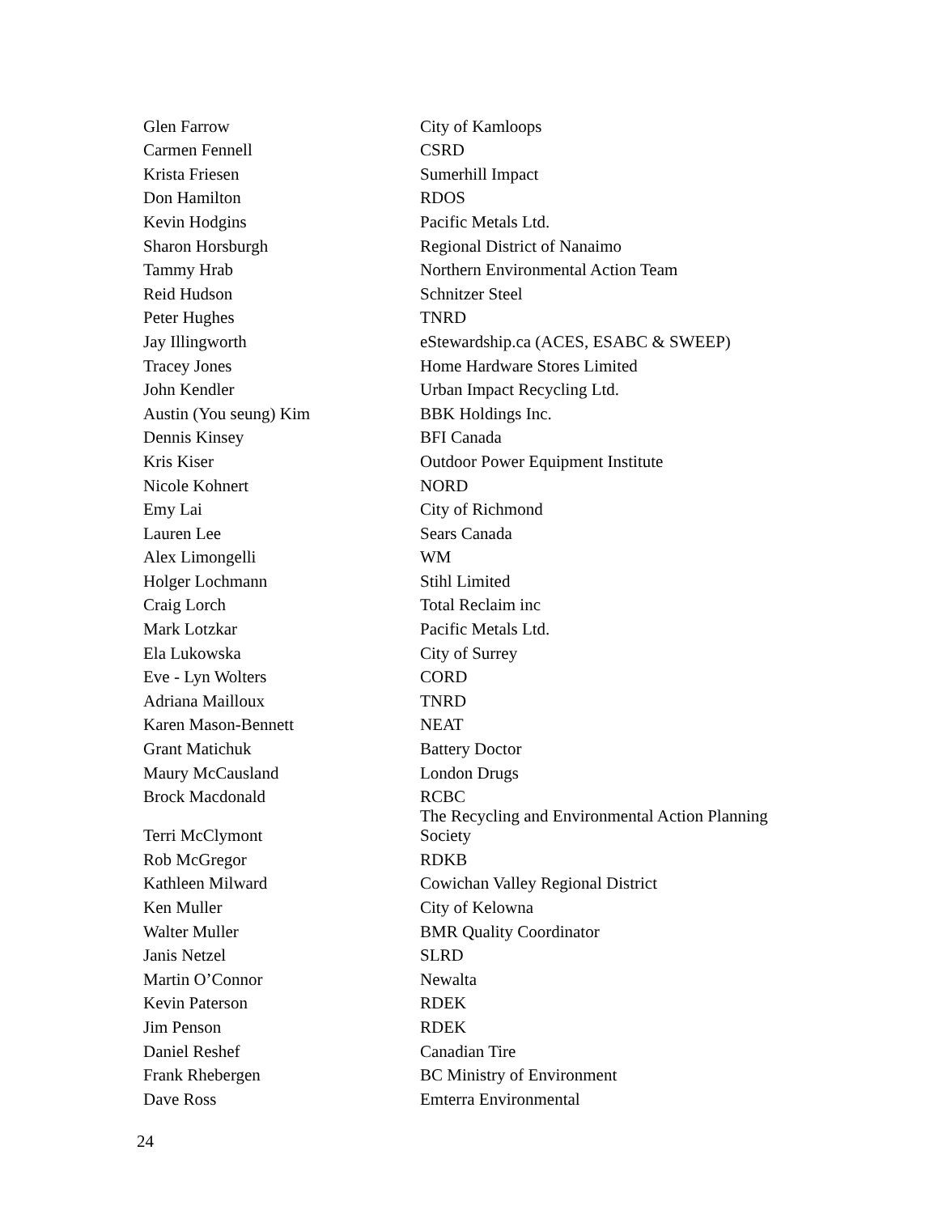| Glen Farrow | City of Kamloops |
| Carmen Fennell | CSRD |
| Krista Friesen | Sumerhill Impact |
| Don Hamilton | RDOS |
| Kevin Hodgins | Pacific Metals Ltd. |
| Sharon Horsburgh | Regional District of Nanaimo |
| Tammy Hrab | Northern Environmental Action Team |
| Reid Hudson | Schnitzer Steel |
| Peter Hughes | TNRD |
| Jay Illingworth | eStewardship.ca (ACES, ESABC & SWEEP) |
| Tracey Jones | Home Hardware Stores Limited |
| John Kendler | Urban Impact Recycling Ltd. |
| Austin (You seung) Kim | BBK Holdings Inc. |
| Dennis Kinsey | BFI Canada |
| Kris Kiser | Outdoor Power Equipment Institute |
| Nicole Kohnert | NORD |
| Emy Lai | City of Richmond |
| Lauren Lee | Sears Canada |
| Alex Limongelli | WM |
| Holger Lochmann | Stihl Limited |
| Craig Lorch | Total Reclaim inc |
| Mark Lotzkar | Pacific Metals Ltd. |
| Ela Lukowska | City of Surrey |
| Eve ‑ Lyn Wolters | CORD |
| Adriana Mailloux | TNRD |
| Karen Mason-Bennett | NEAT |
| Grant Matichuk | Battery Doctor |
| Maury McCausland | London Drugs |
| Brock Macdonald | RCBC |
| Terri McClymont | The Recycling and Environmental Action Planning Society |
| Rob McGregor | RDKB |
| Kathleen Milward | Cowichan Valley Regional District |
| Ken Muller | City of Kelowna |
| Walter Muller | BMR Quality Coordinator |
| Janis Netzel | SLRD |
| Martin O’Connor | Newalta |
| Kevin Paterson | RDEK |
| Jim Penson | RDEK |
| Daniel Reshef | Canadian Tire |
| Frank Rhebergen | BC Ministry of Environment |
| Dave Ross | Emterra Environmental |
24